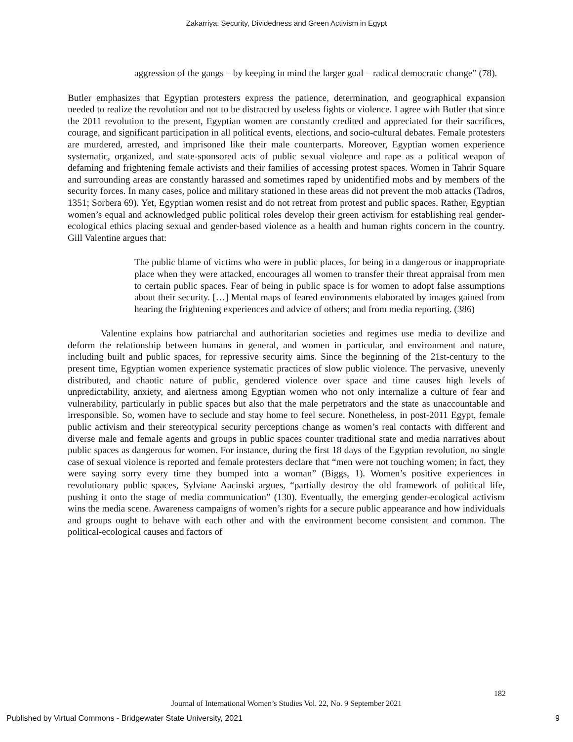Zakarriya: Security, Dividedness and Green Activism in Egypt
aggression of the gangs – by keeping in mind the larger goal – radical democratic change” (78).
Butler emphasizes that Egyptian protesters express the patience, determination, and geographical expansion needed to realize the revolution and not to be distracted by useless fights or violence. I agree with Butler that since the 2011 revolution to the present, Egyptian women are constantly credited and appreciated for their sacrifices, courage, and significant participation in all political events, elections, and socio-cultural debates. Female protesters are murdered, arrested, and imprisoned like their male counterparts. Moreover, Egyptian women experience systematic, organized, and state-sponsored acts of public sexual violence and rape as a political weapon of defaming and frightening female activists and their families of accessing protest spaces. Women in Tahrir Square and surrounding areas are constantly harassed and sometimes raped by unidentified mobs and by members of the security forces. In many cases, police and military stationed in these areas did not prevent the mob attacks (Tadros, 1351; Sorbera 69). Yet, Egyptian women resist and do not retreat from protest and public spaces. Rather, Egyptian women’s equal and acknowledged public political roles develop their green activism for establishing real gender-ecological ethics placing sexual and gender-based violence as a health and human rights concern in the country. Gill Valentine argues that:
The public blame of victims who were in public places, for being in a dangerous or inappropriate place when they were attacked, encourages all women to transfer their threat appraisal from men to certain public spaces. Fear of being in public space is for women to adopt false assumptions about their security. […] Mental maps of feared environments elaborated by images gained from hearing the frightening experiences and advice of others; and from media reporting. (386)
Valentine explains how patriarchal and authoritarian societies and regimes use media to devilize and deform the relationship between humans in general, and women in particular, and environment and nature, including built and public spaces, for repressive security aims. Since the beginning of the 21st-century to the present time, Egyptian women experience systematic practices of slow public violence. The pervasive, unevenly distributed, and chaotic nature of public, gendered violence over space and time causes high levels of unpredictability, anxiety, and alertness among Egyptian women who not only internalize a culture of fear and vulnerability, particularly in public spaces but also that the male perpetrators and the state as unaccountable and irresponsible. So, women have to seclude and stay home to feel secure. Nonetheless, in post-2011 Egypt, female public activism and their stereotypical security perceptions change as women’s real contacts with different and diverse male and female agents and groups in public spaces counter traditional state and media narratives about public spaces as dangerous for women. For instance, during the first 18 days of the Egyptian revolution, no single case of sexual violence is reported and female protesters declare that “men were not touching women; in fact, they were saying sorry every time they bumped into a woman” (Biggs, 1). Women’s positive experiences in revolutionary public spaces, Sylviane Aacinski argues, “partially destroy the old framework of political life, pushing it onto the stage of media communication” (130). Eventually, the emerging gender-ecological activism wins the media scene. Awareness campaigns of women’s rights for a secure public appearance and how individuals and groups ought to behave with each other and with the environment become consistent and common. The political-ecological causes and factors of
182
Journal of International Women’s Studies Vol. 22, No. 9 September 2021
Published by Virtual Commons - Bridgewater State University, 2021 9